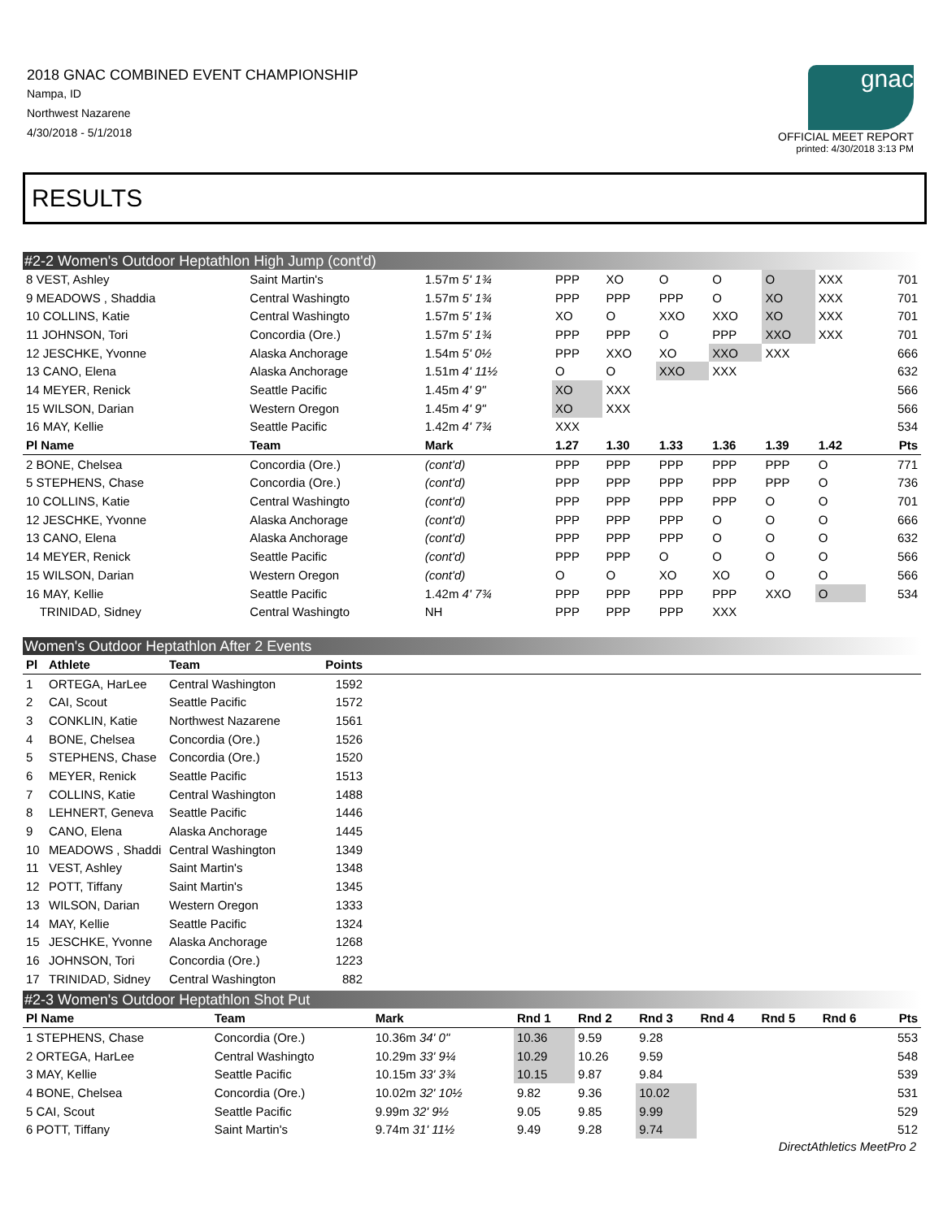2018 GNAC COMBINED EVENT CHAMPIONSHIP
Nampa, ID
Northwest Nazarene
4/30/2018 - 5/1/2018
gnac
OFFICIAL MEET REPORT
printed: 4/30/2018 3:13 PM
RESULTS
#2-2 Women's Outdoor Heptathlon High Jump (cont'd)
| 8 VEST, Ashley | Saint Martin's | 1.57m 5' 1¾ | PPP | XO | O | O | O | XXX | | 701 |
| 9 MEADOWS , Shaddia | Central Washingto | 1.57m 5' 1¾ | PPP | PPP | PPP | O | XO | XXX | | 701 |
| 10 COLLINS, Katie | Central Washingto | 1.57m 5' 1¾ | XO | O | XXO | XXO | XO | XXX | | 701 |
| 11 JOHNSON, Tori | Concordia (Ore.) | 1.57m 5' 1¾ | PPP | PPP | O | PPP | XXO | XXX | | 701 |
| 12 JESCHKE, Yvonne | Alaska Anchorage | 1.54m 5' 0½ | PPP | XXO | XO | XXO | XXX | | | 666 |
| 13 CANO, Elena | Alaska Anchorage | 1.51m 4' 11½ | O | O | XXO | XXX | | | | 632 |
| 14 MEYER, Renick | Seattle Pacific | 1.45m 4' 9" | XO | XXX | | | | | | 566 |
| 15 WILSON, Darian | Western Oregon | 1.45m 4' 9" | XO | XXX | | | | | | 566 |
| 16 MAY, Kellie | Seattle Pacific | 1.42m 4' 7¾ | XXX | | | | | | | 534 |
| Pl Name | Team | Mark | 1.27 | 1.30 | 1.33 | 1.36 | 1.39 | 1.42 | | Pts |
| 2 BONE, Chelsea | Concordia (Ore.) | (cont'd) | PPP | PPP | PPP | PPP | PPP | O | | 771 |
| 5 STEPHENS, Chase | Concordia (Ore.) | (cont'd) | PPP | PPP | PPP | PPP | PPP | O | | 736 |
| 10 COLLINS, Katie | Central Washingto | (cont'd) | PPP | PPP | PPP | PPP | O | O | | 701 |
| 12 JESCHKE, Yvonne | Alaska Anchorage | (cont'd) | PPP | PPP | PPP | O | O | O | | 666 |
| 13 CANO, Elena | Alaska Anchorage | (cont'd) | PPP | PPP | PPP | O | O | O | | 632 |
| 14 MEYER, Renick | Seattle Pacific | (cont'd) | PPP | PPP | O | O | O | O | | 566 |
| 15 WILSON, Darian | Western Oregon | (cont'd) | O | O | XO | XO | O | O | | 566 |
| 16 MAY, Kellie | Seattle Pacific | 1.42m 4' 7¾ | PPP | PPP | PPP | PPP | XXO | O | | 534 |
| TRINIDAD, Sidney | Central Washingto | NH | PPP | PPP | PPP | XXX | | | | |
Women's Outdoor Heptathlon After 2 Events
| Pl | Athlete | Team | Points | |
| --- | --- | --- | --- | --- |
| 1 | ORTEGA, HarLee | Central Washington | 1592 | |
| 2 | CAI, Scout | Seattle Pacific | 1572 | |
| 3 | CONKLIN, Katie | Northwest Nazarene | 1561 | |
| 4 | BONE, Chelsea | Concordia (Ore.) | 1526 | |
| 5 | STEPHENS, Chase | Concordia (Ore.) | 1520 | |
| 6 | MEYER, Renick | Seattle Pacific | 1513 | |
| 7 | COLLINS, Katie | Central Washington | 1488 | |
| 8 | LEHNERT, Geneva | Seattle Pacific | 1446 | |
| 9 | CANO, Elena | Alaska Anchorage | 1445 | |
| 10 | MEADOWS , Shaddi | Central Washington | 1349 | |
| 11 | VEST, Ashley | Saint Martin's | 1348 | |
| 12 | POTT, Tiffany | Saint Martin's | 1345 | |
| 13 | WILSON, Darian | Western Oregon | 1333 | |
| 14 | MAY, Kellie | Seattle Pacific | 1324 | |
| 15 | JESCHKE, Yvonne | Alaska Anchorage | 1268 | |
| 16 | JOHNSON, Tori | Concordia (Ore.) | 1223 | |
| 17 | TRINIDAD, Sidney | Central Washington | 882 | |
#2-3 Women's Outdoor Heptathlon Shot Put
| Pl Name | Team | Mark | Rnd 1 | Rnd 2 | Rnd 3 | Rnd 4 | Rnd 5 | Rnd 6 | Pts |
| --- | --- | --- | --- | --- | --- | --- | --- | --- | --- |
| 1 STEPHENS, Chase | Concordia (Ore.) | 10.36m 34' 0" | 10.36 | 9.59 | 9.28 | | | | 553 |
| 2 ORTEGA, HarLee | Central Washingto | 10.29m 33' 9¼ | 10.29 | 10.26 | 9.59 | | | | 548 |
| 3 MAY, Kellie | Seattle Pacific | 10.15m 33' 3¾ | 10.15 | 9.87 | 9.84 | | | | 539 |
| 4 BONE, Chelsea | Concordia (Ore.) | 10.02m 32' 10½ | 9.82 | 9.36 | 10.02 | | | | 531 |
| 5 CAI, Scout | Seattle Pacific | 9.99m 32' 9½ | 9.05 | 9.85 | 9.99 | | | | 529 |
| 6 POTT, Tiffany | Saint Martin's | 9.74m 31' 11½ | 9.49 | 9.28 | 9.74 | | | | 512 |
DirectAthletics MeetPro 2